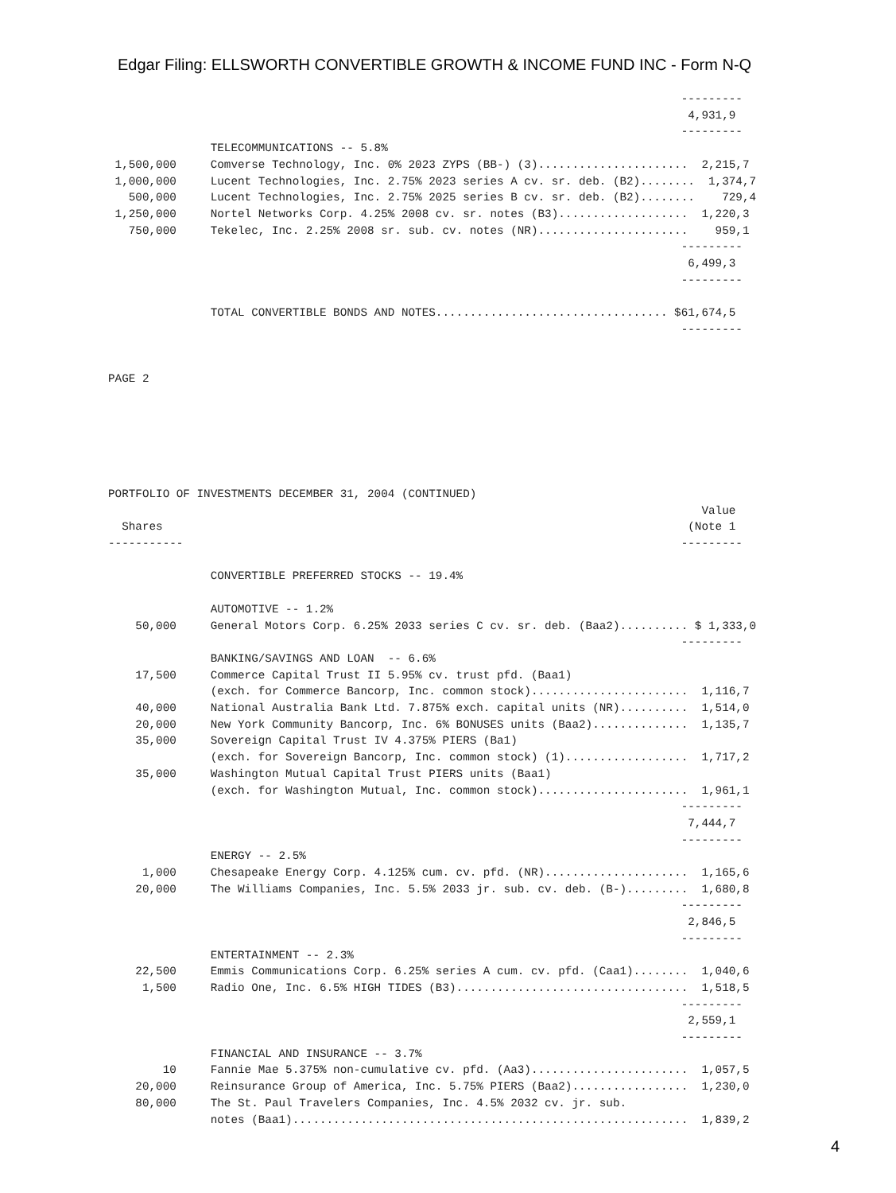Edgar Filing: ELLSWORTH CONVERTIBLE GROWTH & INCOME FUND INC - Form N-Q
                                                                                    ---------
                                                                                     4,931,9
                                                                                    ---------
               TELECOMMUNICATIONS -- 5.8%
 1,500,000     Comverse Technology, Inc. 0% 2023 ZYPS (BB-) (3)......................  2,215,7
 1,000,000     Lucent Technologies, Inc. 2.75% 2023 series A cv. sr. deb. (B2)........  1,374,7
   500,000     Lucent Technologies, Inc. 2.75% 2025 series B cv. sr. deb. (B2)........    729,4
 1,250,000     Nortel Networks Corp. 4.25% 2008 cv. sr. notes (B3)...................  1,220,3
   750,000     Tekelec, Inc. 2.25% 2008 sr. sub. cv. notes (NR)......................    959,1
                                                                                    ---------
                                                                                     6,499,3
                                                                                    ---------

               TOTAL CONVERTIBLE BONDS AND NOTES.................................. $61,674,5
                                                                                    ---------


PAGE 2






PORTFOLIO OF INVESTMENTS DECEMBER 31, 2004 (CONTINUED)
                                                                                       Value
  Shares                                                                             (Note 1
-----------                                                                         ---------

               CONVERTIBLE PREFERRED STOCKS -- 19.4%

               AUTOMOTIVE -- 1.2%
    50,000     General Motors Corp. 6.25% 2033 series C cv. sr. deb. (Baa2).......... $ 1,333,0
                                                                                    ---------
               BANKING/SAVINGS AND LOAN  -- 6.6%
    17,500     Commerce Capital Trust II 5.95% cv. trust pfd. (Baa1)
               (exch. for Commerce Bancorp, Inc. common stock).......................  1,116,7
    40,000     National Australia Bank Ltd. 7.875% exch. capital units (NR)..........  1,514,0
    20,000     New York Community Bancorp, Inc. 6% BONUSES units (Baa2)..............  1,135,7
    35,000     Sovereign Capital Trust IV 4.375% PIERS (Ba1)
               (exch. for Sovereign Bancorp, Inc. common stock) (1)..................  1,717,2
    35,000     Washington Mutual Capital Trust PIERS units (Baa1)
               (exch. for Washington Mutual, Inc. common stock)......................  1,961,1
                                                                                    ---------
                                                                                     7,444,7
                                                                                    ---------
               ENERGY -- 2.5%
     1,000     Chesapeake Energy Corp. 4.125% cum. cv. pfd. (NR).....................  1,165,6
    20,000     The Williams Companies, Inc. 5.5% 2033 jr. sub. cv. deb. (B-).........  1,680,8
                                                                                    ---------
                                                                                     2,846,5
                                                                                    ---------
               ENTERTAINMENT -- 2.3%
    22,500     Emmis Communications Corp. 6.25% series A cum. cv. pfd. (Caa1)........  1,040,6
     1,500     Radio One, Inc. 6.5% HIGH TIDES (B3)..................................  1,518,5
                                                                                    ---------
                                                                                     2,559,1
                                                                                    ---------
               FINANCIAL AND INSURANCE -- 3.7%
        10     Fannie Mae 5.375% non-cumulative cv. pfd. (Aa3).......................  1,057,5
    20,000     Reinsurance Group of America, Inc. 5.75% PIERS (Baa2).................  1,230,0
    80,000     The St. Paul Travelers Companies, Inc. 4.5% 2032 cv. jr. sub.
               notes (Baa1)..........................................................  1,839,2
4